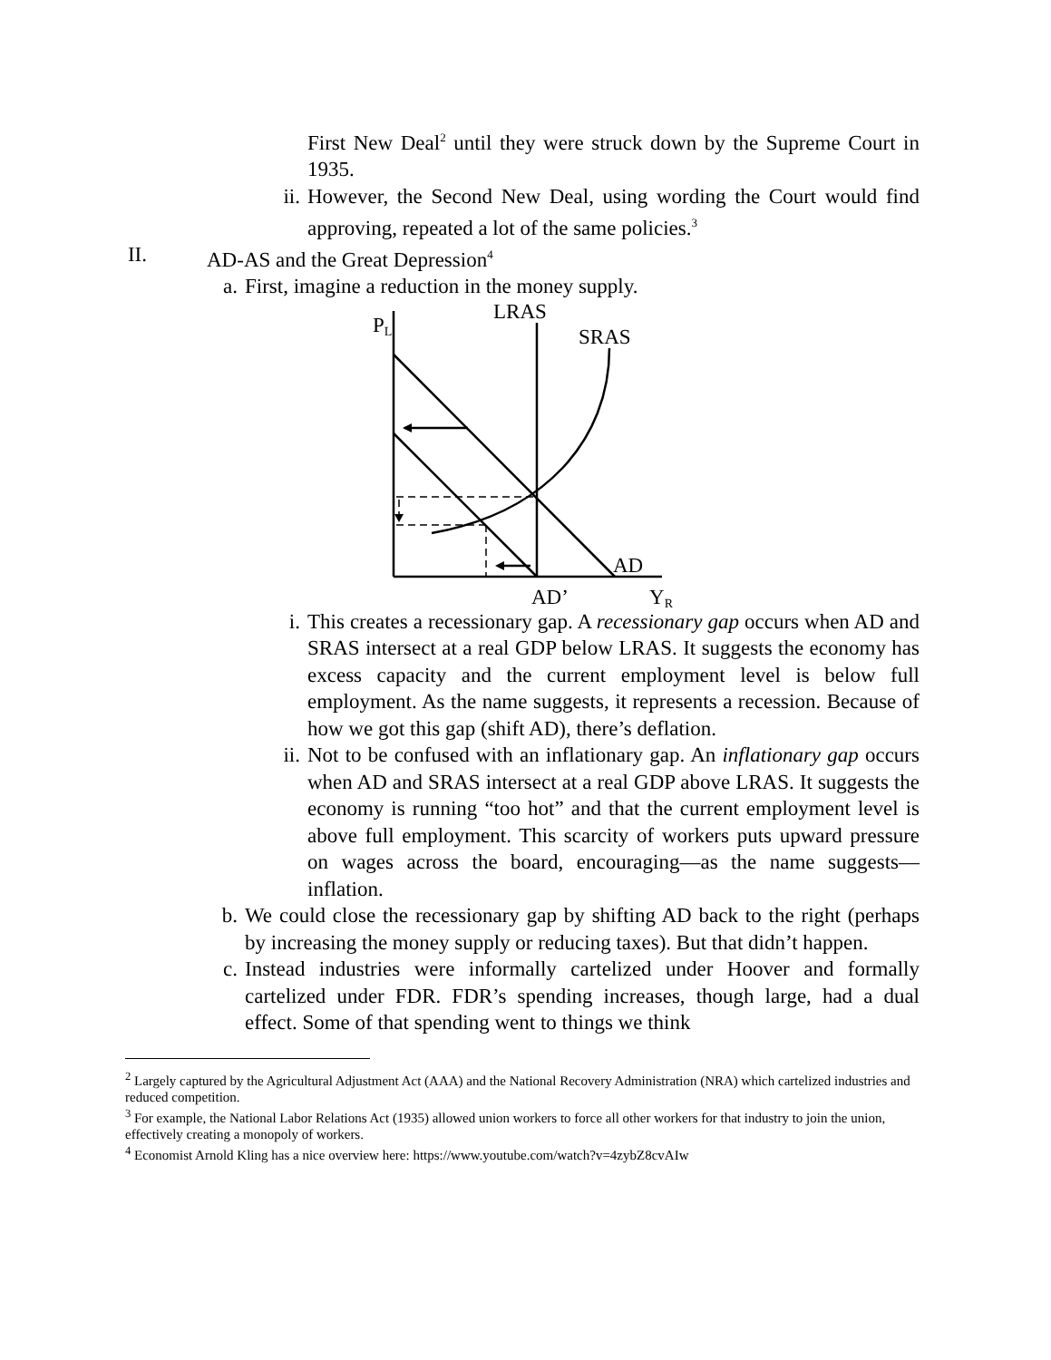First New Deal<sup>2</sup> until they were struck down by the Supreme Court in 1935.
ii. However, the Second New Deal, using wording the Court would find approving, repeated a lot of the same policies.<sup>3</sup>
II. AD-AS and the Great Depression<sup>4</sup>
a. First, imagine a reduction in the money supply.
PL
LRAS
SRAS
AD
AD’
YR
i. This creates a recessionary gap. A recessionary gap occurs when AD and SRAS intersect at a real GDP below LRAS. It suggests the economy has excess capacity and the current employment level is below full employment. As the name suggests, it represents a recession. Because of how we got this gap (shift AD), there’s deflation.
ii. Not to be confused with an inflationary gap. An inflationary gap occurs when AD and SRAS intersect at a real GDP above LRAS. It suggests the economy is running “too hot” and that the current employment level is above full employment. This scarcity of workers puts upward pressure on wages across the board, encouraging—as the name suggests—inflation.
b. We could close the recessionary gap by shifting AD back to the right (perhaps by increasing the money supply or reducing taxes). But that didn’t happen.
c. Instead industries were informally cartelized under Hoover and formally cartelized under FDR. FDR’s spending increases, though large, had a dual effect. Some of that spending went to things we think
<sup>2</sup> Largely captured by the Agricultural Adjustment Act (AAA) and the National Recovery Administration (NRA) which cartelized industries and reduced competition.
<sup>3</sup> For example, the National Labor Relations Act (1935) allowed union workers to force all other workers for that industry to join the union, effectively creating a monopoly of workers.
<sup>4</sup> Economist Arnold Kling has a nice overview here: https://www.youtube.com/watch?v=4zybZ8cvAIw